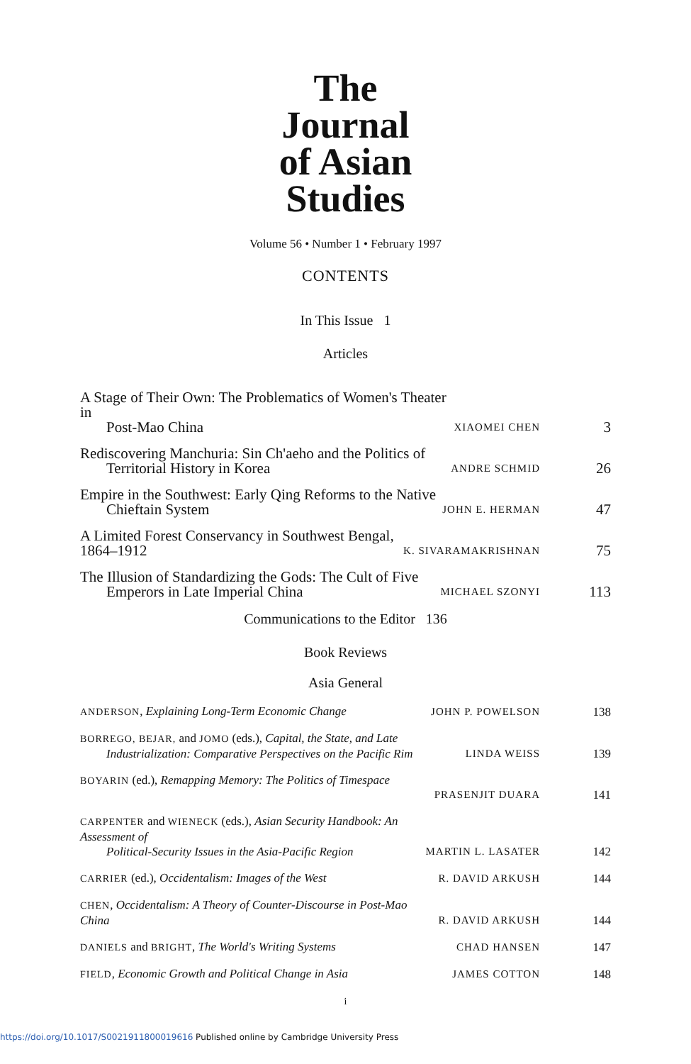The
Journal
of Asian
Studies
Volume 56 • Number 1 • February 1997
CONTENTS
In This Issue 1
Articles
A Stage of Their Own: The Problematics of Women's Theater in
Post-Mao China
XIAOMEI CHEN
3
Rediscovering Manchuria: Sin Ch'aeho and the Politics of
Territorial History in Korea
ANDRE SCHMID
26
Empire in the Southwest: Early Qing Reforms to the Native
Chieftain System
JOHN E. HERMAN
47
A Limited Forest Conservancy in Southwest Bengal, 1864–1912
K. SIVARAMAKRISHNAN
75
The Illusion of Standardizing the Gods: The Cult of Five
Emperors in Late Imperial China
MICHAEL SZONYI
113
Communications to the Editor 136
Book Reviews
Asia General
ANDERSON, Explaining Long-Term Economic Change
JOHN P. POWELSON 138
BORREGO, BEJAR, and JOMO (eds.), Capital, the State, and Late
Industrialization: Comparative Perspectives on the Pacific Rim
LINDA WEISS 139
BOYARIN (ed.), Remapping Memory: The Politics of Timespace
PRASENJIT DUARA 141
CARPENTER and WIENECK (eds.), Asian Security Handbook: An Assessment of
Political-Security Issues in the Asia-Pacific Region
MARTIN L. LASATER 142
CARRIER (ed.), Occidentalism: Images of the West
R. DAVID ARKUSH 144
CHEN, Occidentalism: A Theory of Counter-Discourse in Post-Mao China
R. DAVID ARKUSH 144
DANIELS and BRIGHT, The World's Writing Systems
CHAD HANSEN 147
FIELD, Economic Growth and Political Change in Asia
JAMES COTTON 148
i
https://doi.org/10.1017/S0021911800019616 Published online by Cambridge University Press